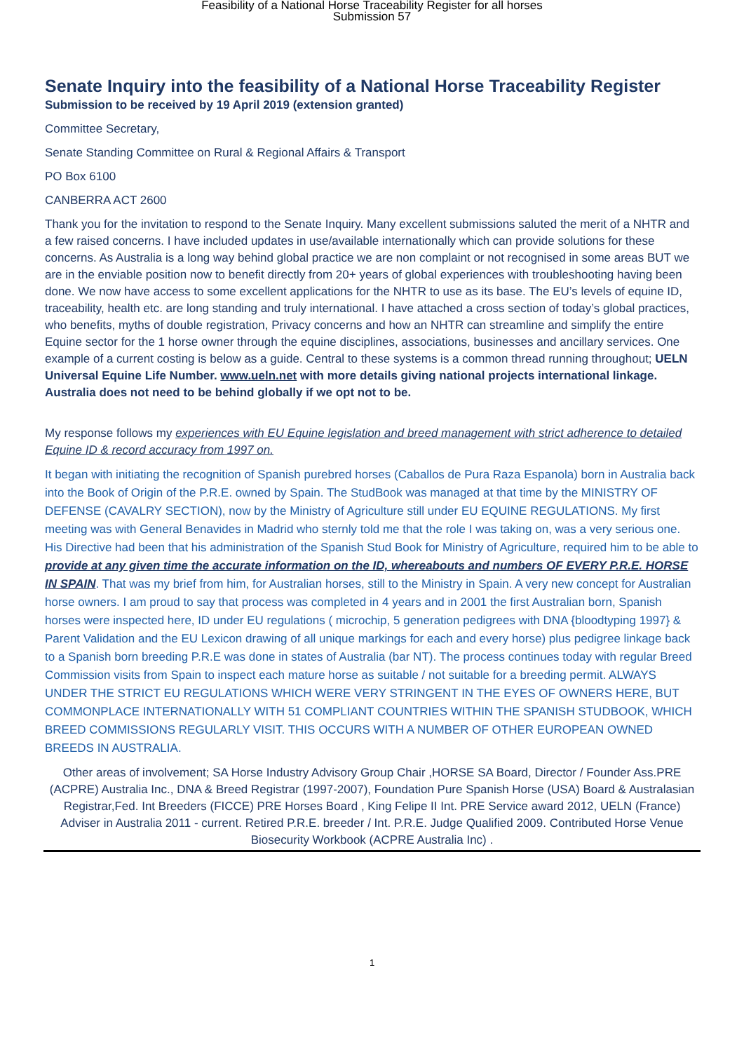Feasibility of a National Horse Traceability Register for all horses
Submission 57
Senate Inquiry into the feasibility of a National Horse Traceability Register
Submission to be received by 19 April 2019 (extension granted)
Committee Secretary,
Senate Standing Committee on Rural & Regional Affairs & Transport
PO Box 6100
CANBERRA ACT 2600
Thank you for the invitation to respond to the Senate Inquiry. Many excellent submissions saluted the merit of a NHTR and a few raised concerns. I have included updates in use/available internationally which can provide solutions for these concerns. As Australia is a long way behind global practice we are non complaint or not recognised in some areas BUT we are in the enviable position now to benefit directly from 20+ years of global experiences with troubleshooting having been done. We now have access to some excellent applications for the NHTR to use as its base. The EU’s levels of equine ID, traceability, health etc. are long standing and truly international. I have attached a cross section of today’s global practices, who benefits, myths of double registration, Privacy concerns and how an NHTR can streamline and simplify the entire Equine sector for the 1 horse owner through the equine disciplines, associations, businesses and ancillary services. One example of a current costing is below as a guide. Central to these systems is a common thread running throughout; UELN Universal Equine Life Number. www.ueln.net with more details giving national projects international linkage. Australia does not need to be behind globally if we opt not to be.
My response follows my experiences with EU Equine legislation and breed management with strict adherence to detailed Equine ID & record accuracy from 1997 on.
It began with initiating the recognition of Spanish purebred horses (Caballos de Pura Raza Espanola) born in Australia back into the Book of Origin of the P.R.E. owned by Spain. The StudBook was managed at that time by the MINISTRY OF DEFENSE (CAVALRY SECTION), now by the Ministry of Agriculture still under EU EQUINE REGULATIONS. My first meeting was with General Benavides in Madrid who sternly told me that the role I was taking on, was a very serious one. His Directive had been that his administration of the Spanish Stud Book for Ministry of Agriculture, required him to be able to provide at any given time the accurate information on the ID, whereabouts and numbers OF EVERY P.R.E. HORSE IN SPAIN. That was my brief from him, for Australian horses, still to the Ministry in Spain. A very new concept for Australian horse owners. I am proud to say that process was completed in 4 years and in 2001 the first Australian born, Spanish horses were inspected here, ID under EU regulations ( microchip, 5 generation pedigrees with DNA {bloodtyping 1997} & Parent Validation and the EU Lexicon drawing of all unique markings for each and every horse) plus pedigree linkage back to a Spanish born breeding P.R.E was done in states of Australia (bar NT). The process continues today with regular Breed Commission visits from Spain to inspect each mature horse as suitable / not suitable for a breeding permit. ALWAYS UNDER THE STRICT EU REGULATIONS WHICH WERE VERY STRINGENT IN THE EYES OF OWNERS HERE, BUT COMMONPLACE INTERNATIONALLY WITH 51 COMPLIANT COUNTRIES WITHIN THE SPANISH STUDBOOK, WHICH BREED COMMISSIONS REGULARLY VISIT. THIS OCCURS WITH A NUMBER OF OTHER EUROPEAN OWNED BREEDS IN AUSTRALIA.
Other areas of involvement; SA Horse Industry Advisory Group Chair ,HORSE SA Board, Director / Founder Ass.PRE (ACPRE) Australia Inc., DNA & Breed Registrar (1997-2007), Foundation Pure Spanish Horse (USA) Board & Australasian Registrar,Fed. Int Breeders (FICCE) PRE Horses Board , King Felipe II Int. PRE Service award 2012, UELN (France) Adviser in Australia 2011 - current. Retired P.R.E. breeder / Int. P.R.E. Judge Qualified 2009. Contributed Horse Venue Biosecurity Workbook (ACPRE Australia Inc) .
1